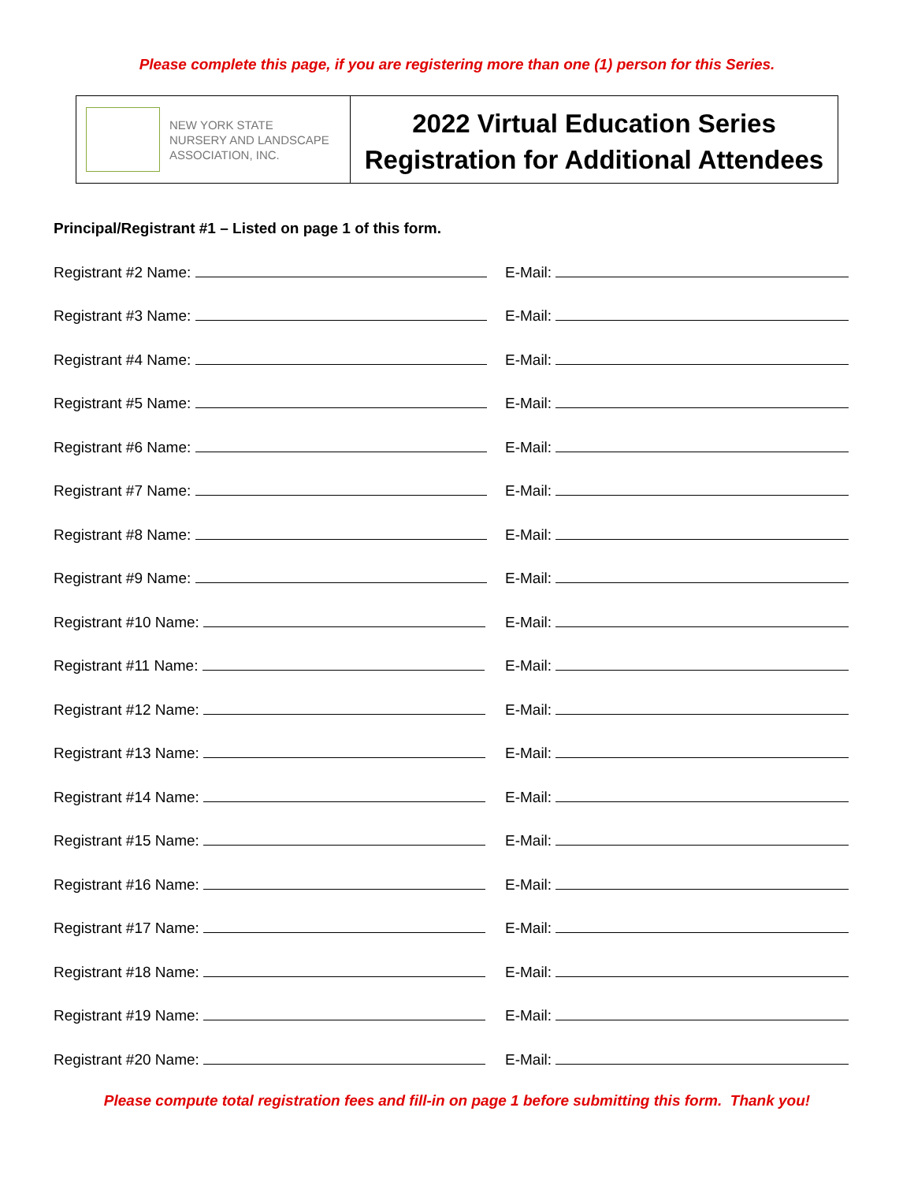Please complete this page, if you are registering more than one (1) person for this Series.
NEW YORK STATE
NURSERY AND LANDSCAPE
ASSOCIATION, INC.
2022 Virtual Education Series
Registration for Additional Attendees
Principal/Registrant #1 – Listed on page 1 of this form.
Registrant #2 Name: E-Mail:
Registrant #3 Name: E-Mail:
Registrant #4 Name: E-Mail:
Registrant #5 Name: E-Mail:
Registrant #6 Name: E-Mail:
Registrant #7 Name: E-Mail:
Registrant #8 Name: E-Mail:
Registrant #9 Name: E-Mail:
Registrant #10 Name: E-Mail:
Registrant #11 Name: E-Mail:
Registrant #12 Name: E-Mail:
Registrant #13 Name: E-Mail:
Registrant #14 Name: E-Mail:
Registrant #15 Name: E-Mail:
Registrant #16 Name: E-Mail:
Registrant #17 Name: E-Mail:
Registrant #18 Name: E-Mail:
Registrant #19 Name: E-Mail:
Registrant #20 Name: E-Mail:
Please compute total registration fees and fill-in on page 1 before submitting this form. Thank you!